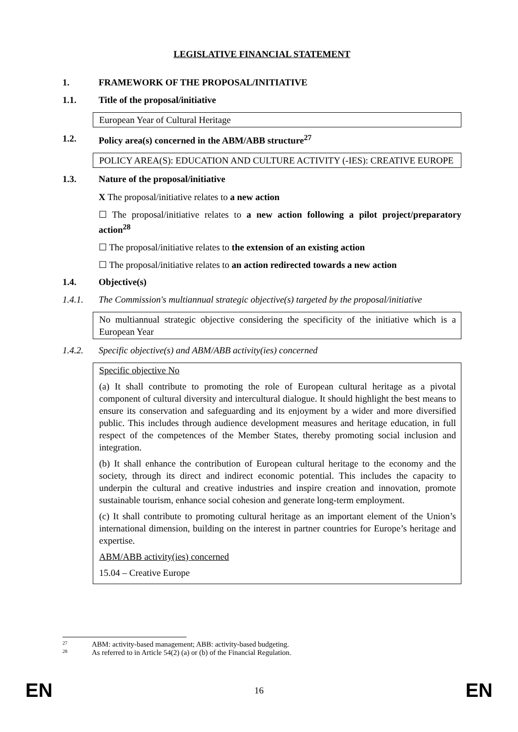LEGISLATIVE FINANCIAL STATEMENT
1. FRAMEWORK OF THE PROPOSAL/INITIATIVE
1.1. Title of the proposal/initiative
European Year of Cultural Heritage
1.2. Policy area(s) concerned in the ABM/ABB structure<sup>27</sup>
POLICY AREA(S): EDUCATION AND CULTURE ACTIVITY (-IES): CREATIVE EUROPE
1.3. Nature of the proposal/initiative
X The proposal/initiative relates to a new action
☐ The proposal/initiative relates to a new action following a pilot project/preparatory action<sup>28</sup>
☐ The proposal/initiative relates to the extension of an existing action
☐ The proposal/initiative relates to an action redirected towards a new action
1.4. Objective(s)
1.4.1. The Commission's multiannual strategic objective(s) targeted by the proposal/initiative
No multiannual strategic objective considering the specificity of the initiative which is a European Year
1.4.2. Specific objective(s) and ABM/ABB activity(ies) concerned
Specific objective No
(a) It shall contribute to promoting the role of European cultural heritage as a pivotal component of cultural diversity and intercultural dialogue. It should highlight the best means to ensure its conservation and safeguarding and its enjoyment by a wider and more diversified public. This includes through audience development measures and heritage education, in full respect of the competences of the Member States, thereby promoting social inclusion and integration.
(b) It shall enhance the contribution of European cultural heritage to the economy and the society, through its direct and indirect economic potential. This includes the capacity to underpin the cultural and creative industries and inspire creation and innovation, promote sustainable tourism, enhance social cohesion and generate long-term employment.
(c) It shall contribute to promoting cultural heritage as an important element of the Union’s international dimension, building on the interest in partner countries for Europe’s heritage and expertise.
ABM/ABB activity(ies) concerned
15.04 – Creative Europe
<sup>27</sup> ABM: activity-based management; ABB: activity-based budgeting.
<sup>28</sup> As referred to in Article 54(2) (a) or (b) of the Financial Regulation.
EN 16 EN